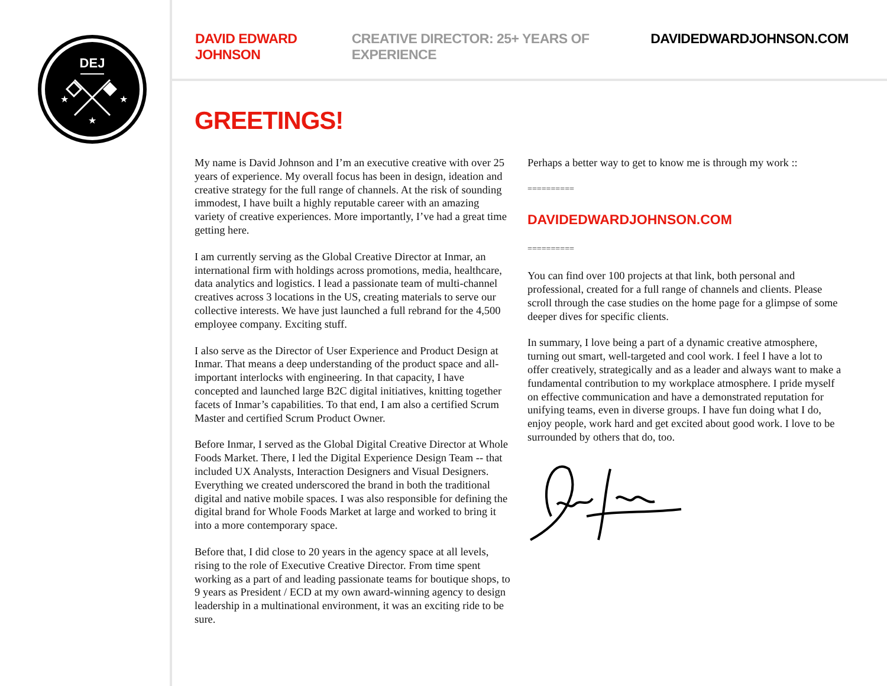DEJ
★
★
★
DAVID EDWARD JOHNSON CREATIVE DIRECTOR: 25+ YEARS OF EXPERIENCE DAVIDEDWARDJOHNSON.COM
GREETINGS!
My name is David Johnson and I’m an executive creative with over 25 years of experience. My overall focus has been in design, ideation and creative strategy for the full range of channels. At the risk of sounding immodest, I have built a highly reputable career with an amazing variety of creative experiences. More importantly, I’ve had a great time getting here.
I am currently serving as the Global Creative Director at Inmar, an international firm with holdings across promotions, media, healthcare, data analytics and logistics. I lead a passionate team of multi-channel creatives across 3 locations in the US, creating materials to serve our collective interests. We have just launched a full rebrand for the 4,500 employee company. Exciting stuff.
I also serve as the Director of User Experience and Product Design at Inmar. That means a deep understanding of the product space and all-important interlocks with engineering. In that capacity, I have concepted and launched large B2C digital initiatives, knitting together facets of Inmar’s capabilities. To that end, I am also a certified Scrum Master and certified Scrum Product Owner.
Before Inmar, I served as the Global Digital Creative Director at Whole Foods Market. There, I led the Digital Experience Design Team -- that included UX Analysts, Interaction Designers and Visual Designers. Everything we created underscored the brand in both the traditional digital and native mobile spaces. I was also responsible for defining the digital brand for Whole Foods Market at large and worked to bring it into a more contemporary space.
Before that, I did close to 20 years in the agency space at all levels, rising to the role of Executive Creative Director. From time spent working as a part of and leading passionate teams for boutique shops, to 9 years as President / ECD at my own award-winning agency to design leadership in a multinational environment, it was an exciting ride to be sure.
Perhaps a better way to get to know me is through my work ::
==========
DAVIDEDWARDJOHNSON.COM
==========
You can find over 100 projects at that link, both personal and professional, created for a full range of channels and clients. Please scroll through the case studies on the home page for a glimpse of some deeper dives for specific clients.
In summary, I love being a part of a dynamic creative atmosphere, turning out smart, well-targeted and cool work. I feel I have a lot to offer creatively, strategically and as a leader and always want to make a fundamental contribution to my workplace atmosphere. I pride myself on effective communication and have a demonstrated reputation for unifying teams, even in diverse groups. I have fun doing what I do, enjoy people, work hard and get excited about good work. I love to be surrounded by others that do, too.